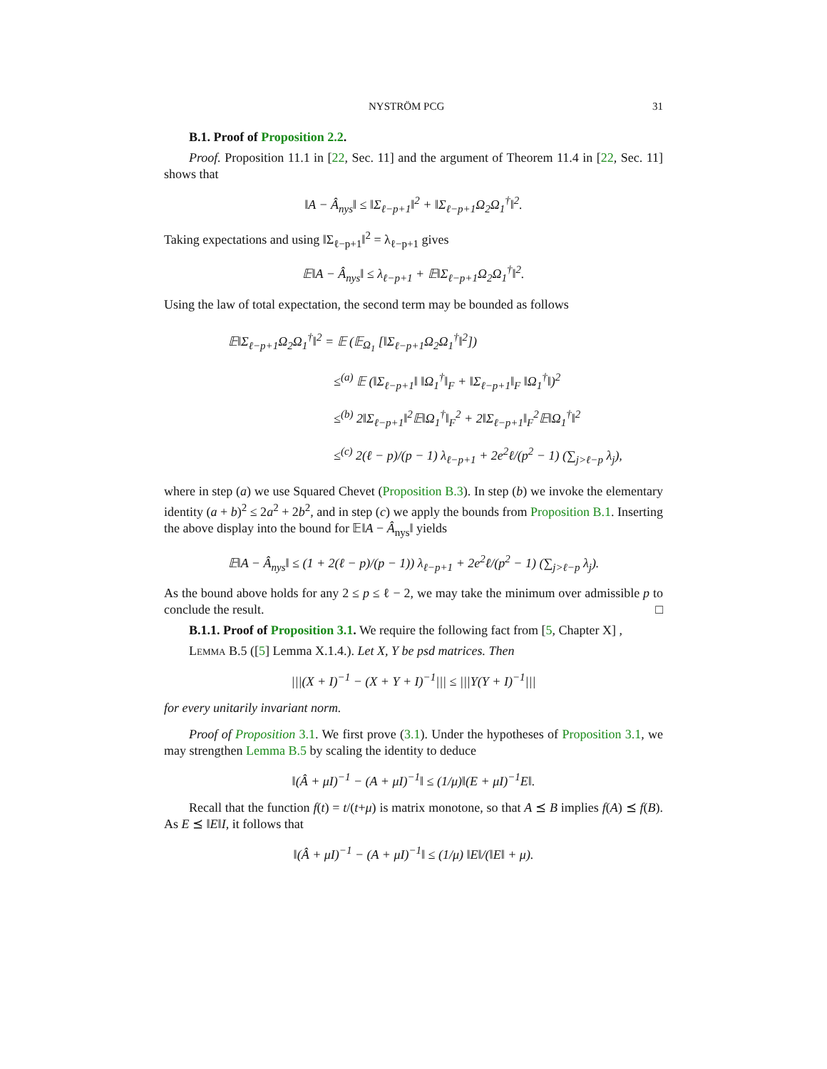NYSTRÖM PCG 31
B.1. Proof of Proposition 2.2.
Proof. Proposition 11.1 in [22, Sec. 11] and the argument of Theorem 11.4 in [22, Sec. 11] shows that
‖A − Â<sub>nys</sub>‖ ≤ ‖Σ<sub>ℓ−p+1</sub>‖<sup>2</sup> + ‖Σ<sub>ℓ−p+1</sub>Ω<sub>2</sub>Ω<sub>1</sub><sup>†</sup>‖<sup>2</sup>.
Taking expectations and using ‖Σ<sub>ℓ−p+1</sub>‖<sup>2</sup> = λ<sub>ℓ−p+1</sub> gives
𝔼‖A − Â<sub>nys</sub>‖ ≤ λ<sub>ℓ−p+1</sub> + 𝔼‖Σ<sub>ℓ−p+1</sub>Ω<sub>2</sub>Ω<sub>1</sub><sup>†</sup>‖<sup>2</sup>.
Using the law of total expectation, the second term may be bounded as follows
𝔼‖Σ<sub>ℓ−p+1</sub>Ω<sub>2</sub>Ω<sub>1</sub><sup>†</sup>‖<sup>2</sup> = 𝔼 (𝔼<sub>Ω<sub>1</sub></sub> [‖Σ<sub>ℓ−p+1</sub>Ω<sub>2</sub>Ω<sub>1</sub><sup>†</sup>‖<sup>2</sup>])
≤<sup>(a)</sup> 𝔼 (‖Σ<sub>ℓ−p+1</sub>‖ ‖Ω<sub>1</sub><sup>†</sup>‖<sub>F</sub> + ‖Σ<sub>ℓ−p+1</sub>‖<sub>F</sub> ‖Ω<sub>1</sub><sup>†</sup>‖)<sup>2</sup>
≤<sup>(b)</sup> 2‖Σ<sub>ℓ−p+1</sub>‖<sup>2</sup>𝔼‖Ω<sub>1</sub><sup>†</sup>‖<sub>F</sub><sup>2</sup> + 2‖Σ<sub>ℓ−p+1</sub>‖<sub>F</sub><sup>2</sup>𝔼‖Ω<sub>1</sub><sup>†</sup>‖<sup>2</sup>
≤<sup>(c)</sup> 2(ℓ − p)/(p − 1) λ<sub>ℓ−p+1</sub> + 2e<sup>2</sup>ℓ/(p<sup>2</sup> − 1) (∑<sub>j>ℓ−p</sub> λ<sub>j</sub>),
where in step (a) we use Squared Chevet (Proposition B.3). In step (b) we invoke the elementary identity (a + b)<sup>2</sup> ≤ 2a<sup>2</sup> + 2b<sup>2</sup>, and in step (c) we apply the bounds from Proposition B.1. Inserting the above display into the bound for 𝔼‖A − Â<sub>nys</sub>‖ yields
𝔼‖A − Â<sub>nys</sub>‖ ≤ (1 + 2(ℓ − p)/(p − 1)) λ<sub>ℓ−p+1</sub> + 2e<sup>2</sup>ℓ/(p<sup>2</sup> − 1) (∑<sub>j>ℓ−p</sub> λ<sub>j</sub>).
As the bound above holds for any 2 ≤ p ≤ ℓ − 2, we may take the minimum over admissible p to conclude the result. □
B.1.1. Proof of Proposition 3.1. We require the following fact from [5, Chapter X] ,
Lemma B.5 ([5] Lemma X.1.4.). Let X, Y be psd matrices. Then
|||(X + I)<sup>−1</sup> − (X + Y + I)<sup>−1</sup>||| ≤ |||Y(Y + I)<sup>−1</sup>|||
for every unitarily invariant norm.
Proof of Proposition 3.1. We first prove (3.1). Under the hypotheses of Proposition 3.1, we may strengthen Lemma B.5 by scaling the identity to deduce
‖(Â + μI)<sup>−1</sup> − (A + μI)<sup>−1</sup>‖ ≤ (1/μ)‖(E + μI)<sup>−1</sup>E‖.
Recall that the function f(t) = t/(t+μ) is matrix monotone, so that A ⪯ B implies f(A) ⪯ f(B). As E ⪯ ‖E‖I, it follows that
‖(Â + μI)<sup>−1</sup> − (A + μI)<sup>−1</sup>‖ ≤ (1/μ) ‖E‖/(‖E‖ + μ).